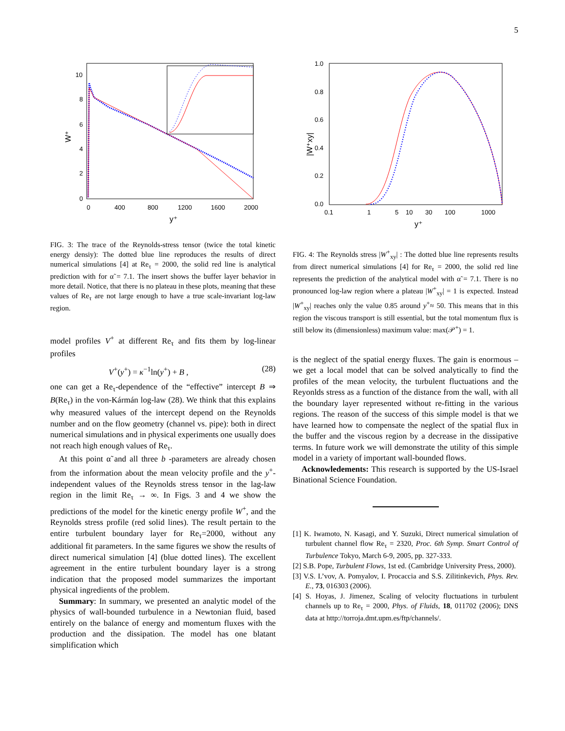5
W⁺
y⁺
0
2
4
6
8
10
0
400
800
1200
1600
2000
FIG. 3: The trace of the Reynolds-stress tensor (twice the total kinetic energy densiy): The dotted blue line reproduces the results of direct numerical simulations [4] at Re<sub>τ</sub> = 2000, the solid red line is analytical prediction with for α̃ = 7.1. The insert shows the buffer layer behavior in more detail. Notice, that there is no plateau in these plots, meaning that these values of Re<sub>τ</sub> are not large enough to have a true scale-invariant log-law region.
model profiles V<sup>+</sup> at different Re<sub>τ</sub> and fits them by log-linear profiles
V<sup>+</sup>(y<sup>+</sup>) = κ<sup>−1</sup>ln(y<sup>+</sup>) + B , (28)
one can get a Re<sub>τ</sub>-dependence of the “effective” intercept B ⇒ B(Re<sub>τ</sub>) in the von-Kármán log-law (28). We think that this explains why measured values of the intercept depend on the Reynolds number and on the flow geometry (channel vs. pipe): both in direct numerical simulations and in physical experiments one usually does not reach high enough values of Re<sub>τ</sub>.
At this point α̃ and all three b -parameters are already chosen from the information about the mean velocity profile and the y<sup>+</sup>-independent values of the Reynolds stress tensor in the lag-law region in the limit Re<sub>τ</sub> → ∞. In Figs. 3 and 4 we show the predictions of the model for the kinetic energy profile W<sup>+</sup>, and the Reynolds stress profile (red solid lines). The result pertain to the entire turbulent boundary layer for Re<sub>τ</sub>=2000, without any additional fit parameters. In the same figures we show the results of direct numerical simulation [4] (blue dotted lines). The excellent agreement in the entire turbulent boundary layer is a strong indication that the proposed model summarizes the important physical ingredients of the problem.
Summary: In summary, we presented an analytic model of the physics of wall-bounded turbulence in a Newtonian fluid, based entirely on the balance of energy and momentum fluxes with the production and the dissipation. The model has one blatant simplification which
|W⁺xy|
y⁺
1.0
0.8
0.6
0.4
0.2
0.0
0.1
1
5
10
30
100
1000
FIG. 4: The Reynolds stress |W<sup>+</sup><sub>xy</sub>| : The dotted blue line represents results from direct numerical simulations [4] for Re<sub>τ</sub> = 2000, the solid red line represents the prediction of the analytical model with α̃ = 7.1. There is no pronounced log-law region where a plateau |W<sup>+</sup><sub>xy</sub>| = 1 is expected. Instead |W<sup>+</sup><sub>xy</sub>| reaches only the value 0.85 around y<sup>+</sup>≈ 50. This means that in this region the viscous transport is still essential, but the total momentum flux is still below its (dimensionless) maximum value: max(𝒫<sup>+</sup>) = 1.
is the neglect of the spatial energy fluxes. The gain is enormous – we get a local model that can be solved analytically to find the profiles of the mean velocity, the turbulent fluctuations and the Reyonlds stress as a function of the distance from the wall, with all the boundary layer represented without re-fitting in the various regions. The reason of the success of this simple model is that we have learned how to compensate the neglect of the spatial flux in the buffer and the viscous region by a decrease in the dissipative terms. In future work we will demonstrate the utility of this simple model in a variety of important wall-bounded flows.
Acknowledements: This research is supported by the US-Israel Binational Science Foundation.
[1] K. Iwamoto, N. Kasagi, and Y. Suzuki, Direct numerical simulation of turbulent channel flow Re<sub>τ</sub> = 2320, Proc. 6th Symp. Smart Control of Turbulence Tokyo, March 6-9, 2005, pp. 327-333.
[2] S.B. Pope, Turbulent Flows, 1st ed. (Cambridge University Press, 2000).
[3] V.S. L’vov, A. Pomyalov, I. Procaccia and S.S. Zilitinkevich, Phys. Rev. E., 73, 016303 (2006).
[4] S. Hoyas, J. Jimenez, Scaling of velocity fluctuations in turbulent channels up to Re<sub>τ</sub> = 2000, Phys. of Fluids, 18, 011702 (2006); DNS data at http://torroja.dmt.upm.es/ftp/channels/.